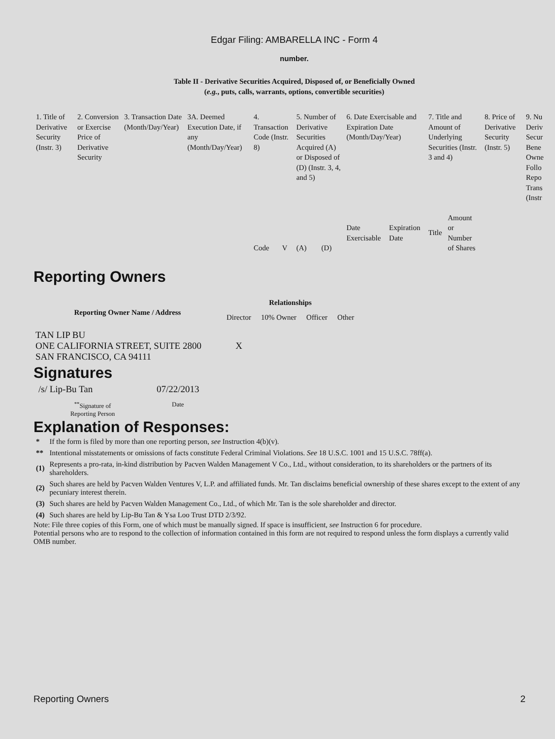Edgar Filing: AMBARELLA INC - Form 4
number.
Table II - Derivative Securities Acquired, Disposed of, or Beneficially Owned
(e.g., puts, calls, warrants, options, convertible securities)
| 1. Title of Derivative Security (Instr. 3) | 2. Conversion or Exercise Price of Derivative Security | 3. Transaction Date (Month/Day/Year) | 3A. Deemed Execution Date, if any (Month/Day/Year) | 4. Transaction Code (Instr. 8) | | 5. Number of Derivative Securities Acquired (A) or Disposed of (D) (Instr. 3, 4, and 5) | | 6. Date Exercisable and Expiration Date (Month/Day/Year) | | 7. Title and Amount of Underlying Securities (Instr. 3 and 4) | | 8. Price of Derivative Security (Instr. 5) | 9. Nu Deriv Secur Bene Owne Follo Repo Trans (Instr |
| | | | | Code | V | (A) | (D) | Date Exercisable | Expiration Date | Title | Amount or Number of Shares | | |
Reporting Owners
| Reporting Owner Name / Address | Relationships | | | |
| --- | --- | --- | --- | --- |
| | Director | 10% Owner | Officer | Other |
| TAN LIP BU ONE CALIFORNIA STREET, SUITE 2800 SAN FRANCISCO, CA 94111 | X | | | |
Signatures
| /s/ Lip-Bu Tan | 07/22/2013 |
| <sup>**</sup> Signature of Reporting Person | Date |
Explanation of Responses:
| * | If the form is filed by more than one reporting person, see Instruction 4(b)(v). |
| ** | Intentional misstatements or omissions of facts constitute Federal Criminal Violations. See 18 U.S.C. 1001 and 15 U.S.C. 78ff(a). |
| (1) | Represents a pro-rata, in-kind distribution by Pacven Walden Management V Co., Ltd., without consideration, to its shareholders or the partners of its shareholders. |
| (2) | Such shares are held by Pacven Walden Ventures V, L.P. and affiliated funds. Mr. Tan disclaims beneficial ownership of these shares except to the extent of any pecuniary interest therein. |
| (3) | Such shares are held by Pacven Walden Management Co., Ltd., of which Mr. Tan is the sole shareholder and director. |
| (4) | Such shares are held by Lip-Bu Tan & Ysa Loo Trust DTD 2/3/92. |
Note: File three copies of this Form, one of which must be manually signed. If space is insufficient, see Instruction 6 for procedure.
Potential persons who are to respond to the collection of information contained in this form are not required to respond unless the form displays a currently valid OMB number.
Reporting Owners 2